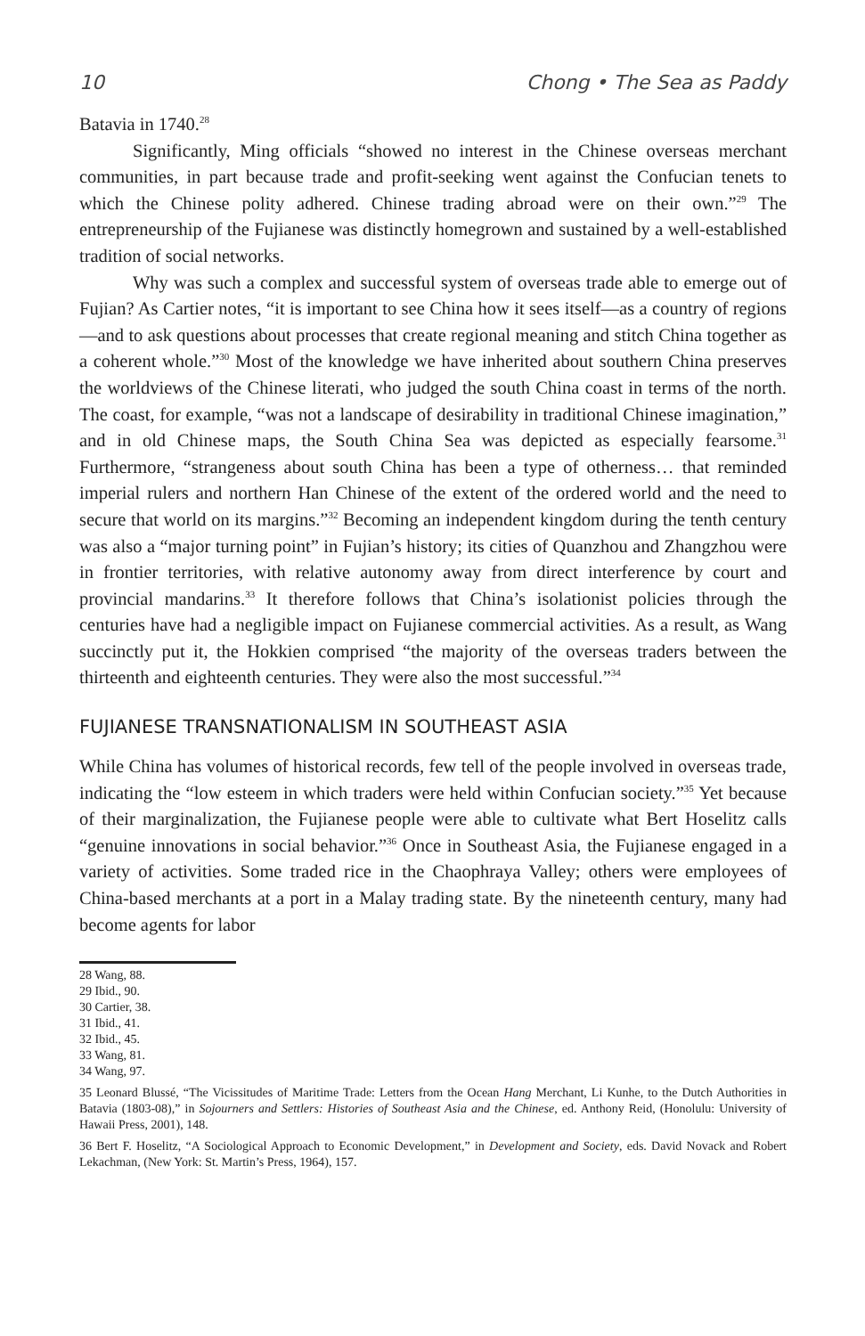10 Chong • The Sea as Paddy
Batavia in 1740.<sup>28</sup>
Significantly, Ming officials “showed no interest in the Chinese overseas merchant communities, in part because trade and profit-seeking went against the Confucian tenets to which the Chinese polity adhered. Chinese trading abroad were on their own.”<sup>29</sup> The entrepreneurship of the Fujianese was distinctly homegrown and sustained by a well-established tradition of social networks.
Why was such a complex and successful system of overseas trade able to emerge out of Fujian? As Cartier notes, “it is important to see China how it sees itself—as a country of regions—and to ask questions about processes that create regional meaning and stitch China together as a coherent whole.”<sup>30</sup> Most of the knowledge we have inherited about southern China preserves the worldviews of the Chinese literati, who judged the south China coast in terms of the north. The coast, for example, “was not a landscape of desirability in traditional Chinese imagination,” and in old Chinese maps, the South China Sea was depicted as especially fearsome.<sup>31</sup> Furthermore, “strangeness about south China has been a type of otherness… that reminded imperial rulers and northern Han Chinese of the extent of the ordered world and the need to secure that world on its margins.”<sup>32</sup> Becoming an independent kingdom during the tenth century was also a “major turning point” in Fujian’s history; its cities of Quanzhou and Zhangzhou were in frontier territories, with relative autonomy away from direct interference by court and provincial mandarins.<sup>33</sup> It therefore follows that China’s isolationist policies through the centuries have had a negligible impact on Fujianese commercial activities. As a result, as Wang succinctly put it, the Hokkien comprised “the majority of the overseas traders between the thirteenth and eighteenth centuries. They were also the most successful.”<sup>34</sup>
FUJIANESE TRANSNATIONALISM IN SOUTHEAST ASIA
While China has volumes of historical records, few tell of the people involved in overseas trade, indicating the “low esteem in which traders were held within Confucian society.”<sup>35</sup> Yet because of their marginalization, the Fujianese people were able to cultivate what Bert Hoselitz calls “genuine innovations in social behavior.”<sup>36</sup> Once in Southeast Asia, the Fujianese engaged in a variety of activities. Some traded rice in the Chaophraya Valley; others were employees of China-based merchants at a port in a Malay trading state. By the nineteenth century, many had become agents for labor
28 Wang, 88.
29 Ibid., 90.
30 Cartier, 38.
31 Ibid., 41.
32 Ibid., 45.
33 Wang, 81.
34 Wang, 97.
35 Leonard Blussé, “The Vicissitudes of Maritime Trade: Letters from the Ocean Hang Merchant, Li Kunhe, to the Dutch Authorities in Batavia (1803-08),” in Sojourners and Settlers: Histories of Southeast Asia and the Chinese, ed. Anthony Reid, (Honolulu: University of Hawaii Press, 2001), 148.
36 Bert F. Hoselitz, “A Sociological Approach to Economic Development,” in Development and Society, eds. David Novack and Robert Lekachman, (New York: St. Martin’s Press, 1964), 157.